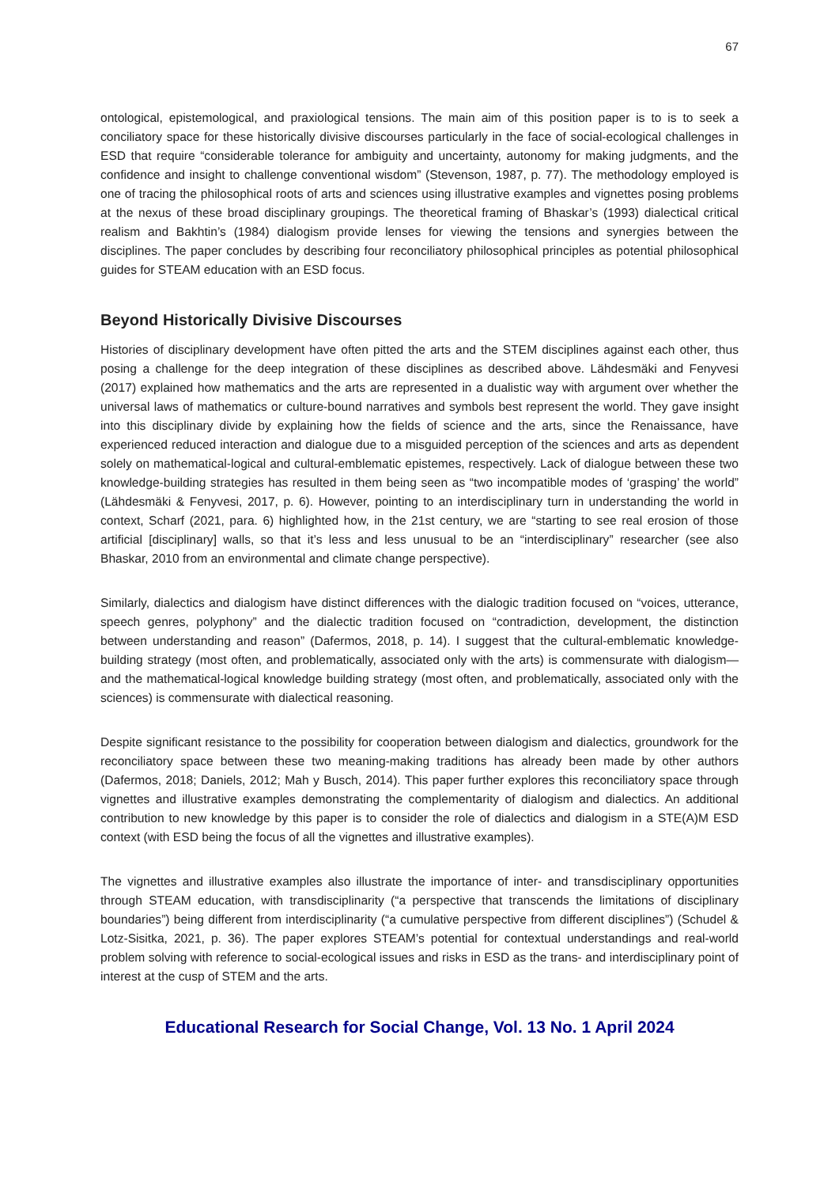67
ontological, epistemological, and praxiological tensions. The main aim of this position paper is to is to seek a conciliatory space for these historically divisive discourses particularly in the face of social-ecological challenges in ESD that require “considerable tolerance for ambiguity and uncertainty, autonomy for making judgments, and the confidence and insight to challenge conventional wisdom” (Stevenson, 1987, p. 77). The methodology employed is one of tracing the philosophical roots of arts and sciences using illustrative examples and vignettes posing problems at the nexus of these broad disciplinary groupings. The theoretical framing of Bhaskar’s (1993) dialectical critical realism and Bakhtin’s (1984) dialogism provide lenses for viewing the tensions and synergies between the disciplines. The paper concludes by describing four reconciliatory philosophical principles as potential philosophical guides for STEAM education with an ESD focus.
Beyond Historically Divisive Discourses
Histories of disciplinary development have often pitted the arts and the STEM disciplines against each other, thus posing a challenge for the deep integration of these disciplines as described above. Lähdesmäki and Fenyvesi (2017) explained how mathematics and the arts are represented in a dualistic way with argument over whether the universal laws of mathematics or culture-bound narratives and symbols best represent the world. They gave insight into this disciplinary divide by explaining how the fields of science and the arts, since the Renaissance, have experienced reduced interaction and dialogue due to a misguided perception of the sciences and arts as dependent solely on mathematical-logical and cultural-emblematic epistemes, respectively. Lack of dialogue between these two knowledge-building strategies has resulted in them being seen as “two incompatible modes of ‘grasping’ the world” (Lähdesmäki & Fenyvesi, 2017, p. 6). However, pointing to an interdisciplinary turn in understanding the world in context, Scharf (2021, para. 6) highlighted how, in the 21st century, we are “starting to see real erosion of those artificial [disciplinary] walls, so that it’s less and less unusual to be an “interdisciplinary” researcher (see also Bhaskar, 2010 from an environmental and climate change perspective).
Similarly, dialectics and dialogism have distinct differences with the dialogic tradition focused on “voices, utterance, speech genres, polyphony” and the dialectic tradition focused on “contradiction, development, the distinction between understanding and reason” (Dafermos, 2018, p. 14). I suggest that the cultural-emblematic knowledge-building strategy (most often, and problematically, associated only with the arts) is commensurate with dialogism—and the mathematical-logical knowledge building strategy (most often, and problematically, associated only with the sciences) is commensurate with dialectical reasoning.
Despite significant resistance to the possibility for cooperation between dialogism and dialectics, groundwork for the reconciliatory space between these two meaning-making traditions has already been made by other authors (Dafermos, 2018; Daniels, 2012; Mah y Busch, 2014). This paper further explores this reconciliatory space through vignettes and illustrative examples demonstrating the complementarity of dialogism and dialectics. An additional contribution to new knowledge by this paper is to consider the role of dialectics and dialogism in a STE(A)M ESD context (with ESD being the focus of all the vignettes and illustrative examples).
The vignettes and illustrative examples also illustrate the importance of inter- and transdisciplinary opportunities through STEAM education, with transdisciplinarity (“a perspective that transcends the limitations of disciplinary boundaries”) being different from interdisciplinarity (“a cumulative perspective from different disciplines”) (Schudel & Lotz-Sisitka, 2021, p. 36). The paper explores STEAM’s potential for contextual understandings and real-world problem solving with reference to social-ecological issues and risks in ESD as the trans- and interdisciplinary point of interest at the cusp of STEM and the arts.
Educational Research for Social Change, Vol. 13 No. 1 April 2024